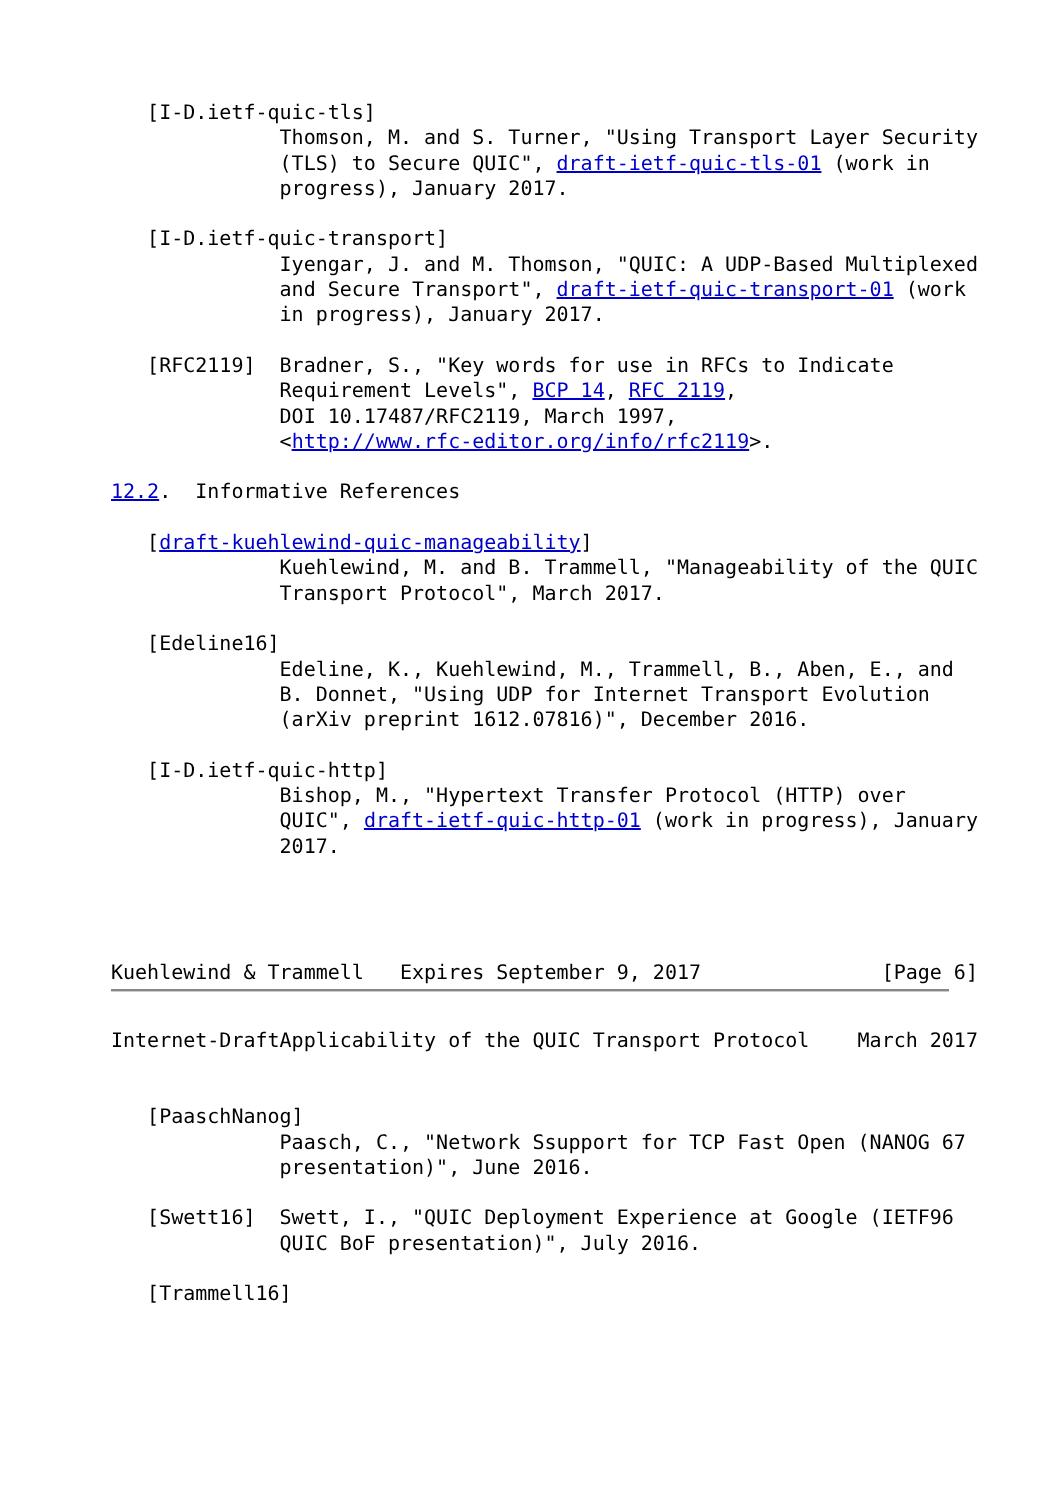[I-D.ietf-quic-tls]
              Thomson, M. and S. Turner, "Using Transport Layer Security
              (TLS) to Secure QUIC", draft-ietf-quic-tls-01 (work in
              progress), January 2017.

   [I-D.ietf-quic-transport]
              Iyengar, J. and M. Thomson, "QUIC: A UDP-Based Multiplexed
              and Secure Transport", draft-ietf-quic-transport-01 (work
              in progress), January 2017.

   [RFC2119]  Bradner, S., "Key words for use in RFCs to Indicate
              Requirement Levels", BCP 14, RFC 2119,
              DOI 10.17487/RFC2119, March 1997,
              <http://www.rfc-editor.org/info/rfc2119>.

12.2.  Informative References

   [draft-kuehlewind-quic-manageability]
              Kuehlewind, M. and B. Trammell, "Manageability of the QUIC
              Transport Protocol", March 2017.

   [Edeline16]
              Edeline, K., Kuehlewind, M., Trammell, B., Aben, E., and
              B. Donnet, "Using UDP for Internet Transport Evolution
              (arXiv preprint 1612.07816)", December 2016.

   [I-D.ietf-quic-http]
              Bishop, M., "Hypertext Transfer Protocol (HTTP) over
              QUIC", draft-ietf-quic-http-01 (work in progress), January
              2017.




Kuehlewind & Trammell   Expires September 9, 2017               [Page 6]
Internet-DraftApplicability of the QUIC Transport Protocol    March 2017


   [PaaschNanog]
              Paasch, C., "Network Ssupport for TCP Fast Open (NANOG 67
              presentation)", June 2016.

   [Swett16]  Swett, I., "QUIC Deployment Experience at Google (IETF96
              QUIC BoF presentation)", July 2016.

   [Trammell16]